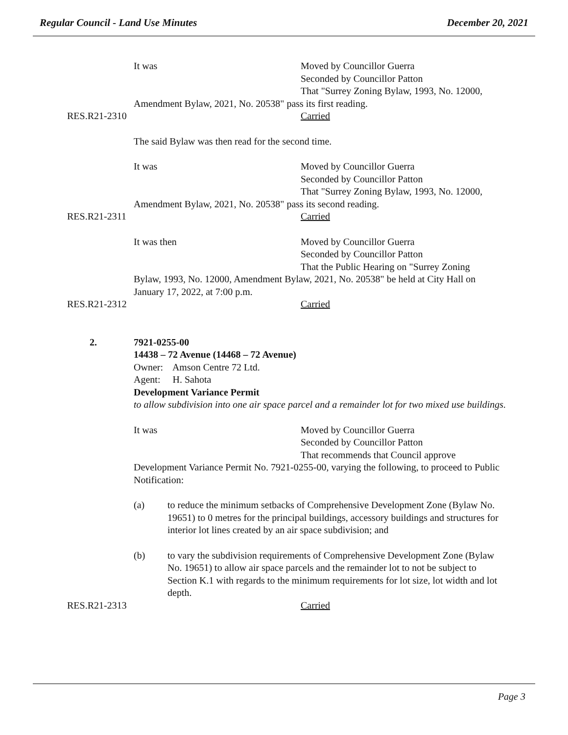Regular Council - Land Use Minutes December 20, 2021
It was Moved by Councillor Guerra
Seconded by Councillor Patton
That "Surrey Zoning Bylaw, 1993, No. 12000,
Amendment Bylaw, 2021, No. 20538" pass its first reading.
RES.R21-2310
Carried
The said Bylaw was then read for the second time.
It was Moved by Councillor Guerra
Seconded by Councillor Patton
That "Surrey Zoning Bylaw, 1993, No. 12000,
Amendment Bylaw, 2021, No. 20538" pass its second reading.
RES.R21-2311
Carried
It was then Moved by Councillor Guerra
Seconded by Councillor Patton
That the Public Hearing on "Surrey Zoning
Bylaw, 1993, No. 12000, Amendment Bylaw, 2021, No. 20538" be held at City Hall on January 17, 2022, at 7:00 p.m.
RES.R21-2312
Carried
2. 7921-0255-00
14438 – 72 Avenue (14468 – 72 Avenue)
Owner: Amson Centre 72 Ltd.
Agent: H. Sahota
Development Variance Permit
to allow subdivision into one air space parcel and a remainder lot for two mixed use buildings.
It was Moved by Councillor Guerra
Seconded by Councillor Patton
That recommends that Council approve
Development Variance Permit No. 7921-0255-00, varying the following, to proceed to Public Notification:
(a) to reduce the minimum setbacks of Comprehensive Development Zone (Bylaw No. 19651) to 0 metres for the principal buildings, accessory buildings and structures for interior lot lines created by an air space subdivision; and
(b) to vary the subdivision requirements of Comprehensive Development Zone (Bylaw No. 19651) to allow air space parcels and the remainder lot to not be subject to Section K.1 with regards to the minimum requirements for lot size, lot width and lot depth.
RES.R21-2313
Carried
Page 3